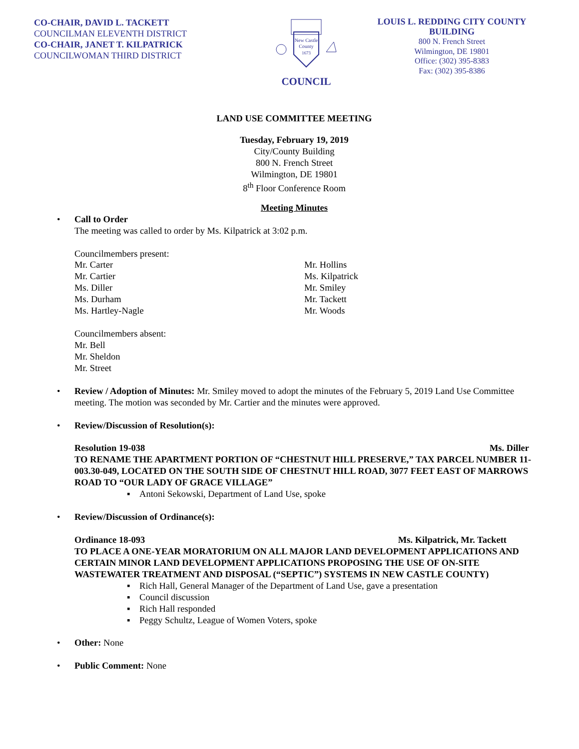CO-CHAIR, DAVID L. TACKETT
COUNCILMAN ELEVENTH DISTRICT
CO-CHAIR, JANET T. KILPATRICK
COUNCILWOMAN THIRD DISTRICT
New Castle
County
1673
COUNCIL
LOUIS L. REDDING CITY COUNTY BUILDING
800 N. French Street
Wilmington, DE 19801
Office: (302) 395-8383
Fax: (302) 395-8386
LAND USE COMMITTEE MEETING
Tuesday, February 19, 2019
City/County Building
800 N. French Street
Wilmington, DE 19801
8<sup>th</sup> Floor Conference Room
Meeting Minutes
•
Call to Order
The meeting was called to order by Ms. Kilpatrick at 3:02 p.m.
Councilmembers present:
Mr. Carter
Mr. Cartier
Ms. Diller
Ms. Durham
Ms. Hartley-Nagle
Mr. Hollins
Ms. Kilpatrick
Mr. Smiley
Mr. Tackett
Mr. Woods
Councilmembers absent:
Mr. Bell
Mr. Sheldon
Mr. Street
•
Review / Adoption of Minutes: Mr. Smiley moved to adopt the minutes of the February 5, 2019 Land Use Committee meeting. The motion was seconded by Mr. Cartier and the minutes were approved.
•
Review/Discussion of Resolution(s):
Resolution 19-038 Ms. Diller
TO RENAME THE APARTMENT PORTION OF “CHESTNUT HILL PRESERVE,” TAX PARCEL NUMBER 11-003.30-049, LOCATED ON THE SOUTH SIDE OF CHESTNUT HILL ROAD, 3077 FEET EAST OF MARROWS ROAD TO “OUR LADY OF GRACE VILLAGE”
▪ Antoni Sekowski, Department of Land Use, spoke
•
Review/Discussion of Ordinance(s):
Ordinance 18-093 Ms. Kilpatrick, Mr. Tackett
TO PLACE A ONE-YEAR MORATORIUM ON ALL MAJOR LAND DEVELOPMENT APPLICATIONS AND CERTAIN MINOR LAND DEVELOPMENT APPLICATIONS PROPOSING THE USE OF ON-SITE WASTEWATER TREATMENT AND DISPOSAL (“SEPTIC”) SYSTEMS IN NEW CASTLE COUNTY)
▪ Rich Hall, General Manager of the Department of Land Use, gave a presentation
▪ Council discussion
▪ Rich Hall responded
▪ Peggy Schultz, League of Women Voters, spoke
•
Other: None
•
Public Comment: None